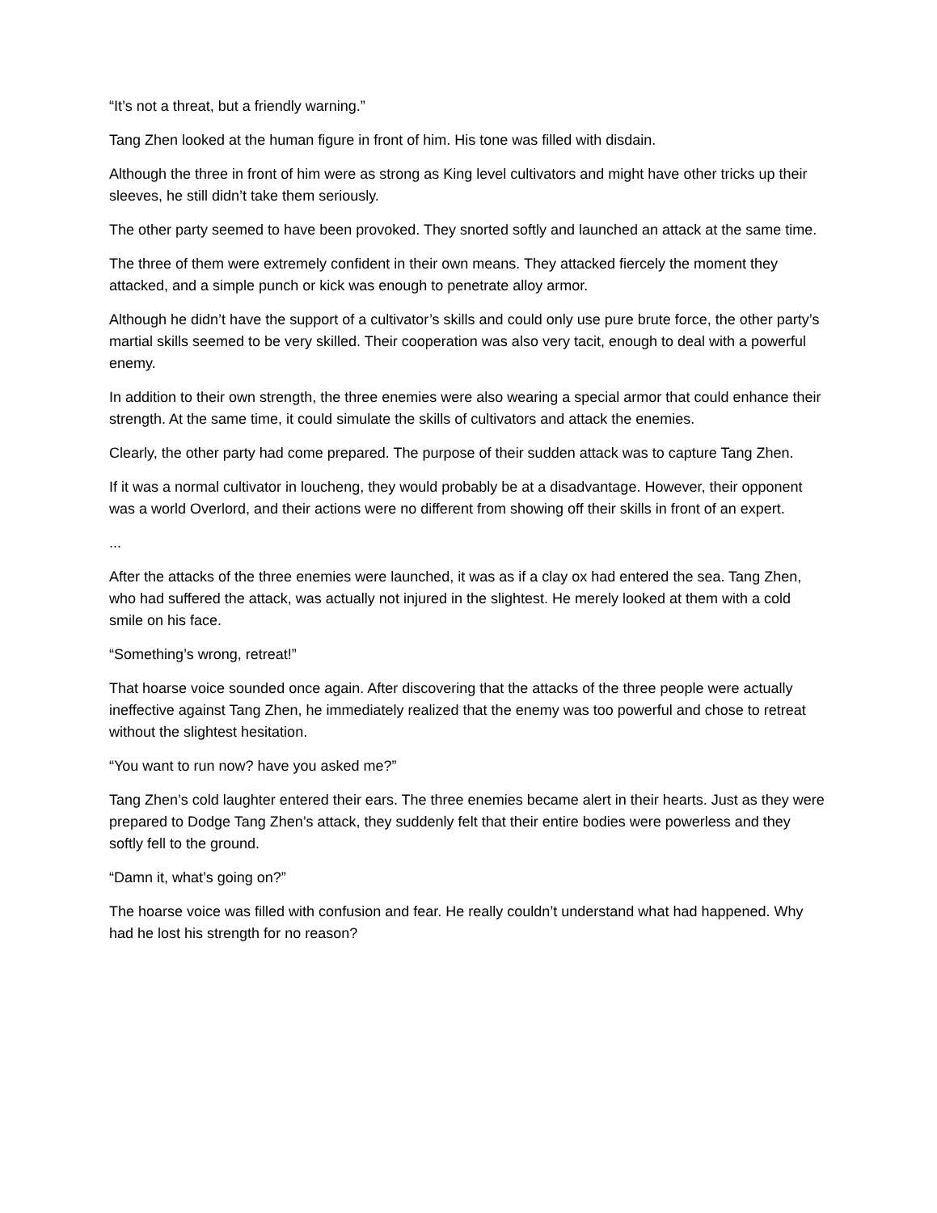“It’s not a threat, but a friendly warning.”
Tang Zhen looked at the human figure in front of him. His tone was filled with disdain.
Although the three in front of him were as strong as King level cultivators and might have other tricks up their sleeves, he still didn’t take them seriously.
The other party seemed to have been provoked. They snorted softly and launched an attack at the same time.
The three of them were extremely confident in their own means. They attacked fiercely the moment they attacked, and a simple punch or kick was enough to penetrate alloy armor.
Although he didn’t have the support of a cultivator’s skills and could only use pure brute force, the other party’s martial skills seemed to be very skilled. Their cooperation was also very tacit, enough to deal with a powerful enemy.
In addition to their own strength, the three enemies were also wearing a special armor that could enhance their strength. At the same time, it could simulate the skills of cultivators and attack the enemies.
Clearly, the other party had come prepared. The purpose of their sudden attack was to capture Tang Zhen.
If it was a normal cultivator in loucheng, they would probably be at a disadvantage. However, their opponent was a world Overlord, and their actions were no different from showing off their skills in front of an expert.
...
After the attacks of the three enemies were launched, it was as if a clay ox had entered the sea. Tang Zhen, who had suffered the attack, was actually not injured in the slightest. He merely looked at them with a cold smile on his face.
“Something’s wrong, retreat!”
That hoarse voice sounded once again. After discovering that the attacks of the three people were actually ineffective against Tang Zhen, he immediately realized that the enemy was too powerful and chose to retreat without the slightest hesitation.
“You want to run now? have you asked me?”
Tang Zhen’s cold laughter entered their ears. The three enemies became alert in their hearts. Just as they were prepared to Dodge Tang Zhen’s attack, they suddenly felt that their entire bodies were powerless and they softly fell to the ground.
“Damn it, what’s going on?”
The hoarse voice was filled with confusion and fear. He really couldn’t understand what had happened. Why had he lost his strength for no reason?